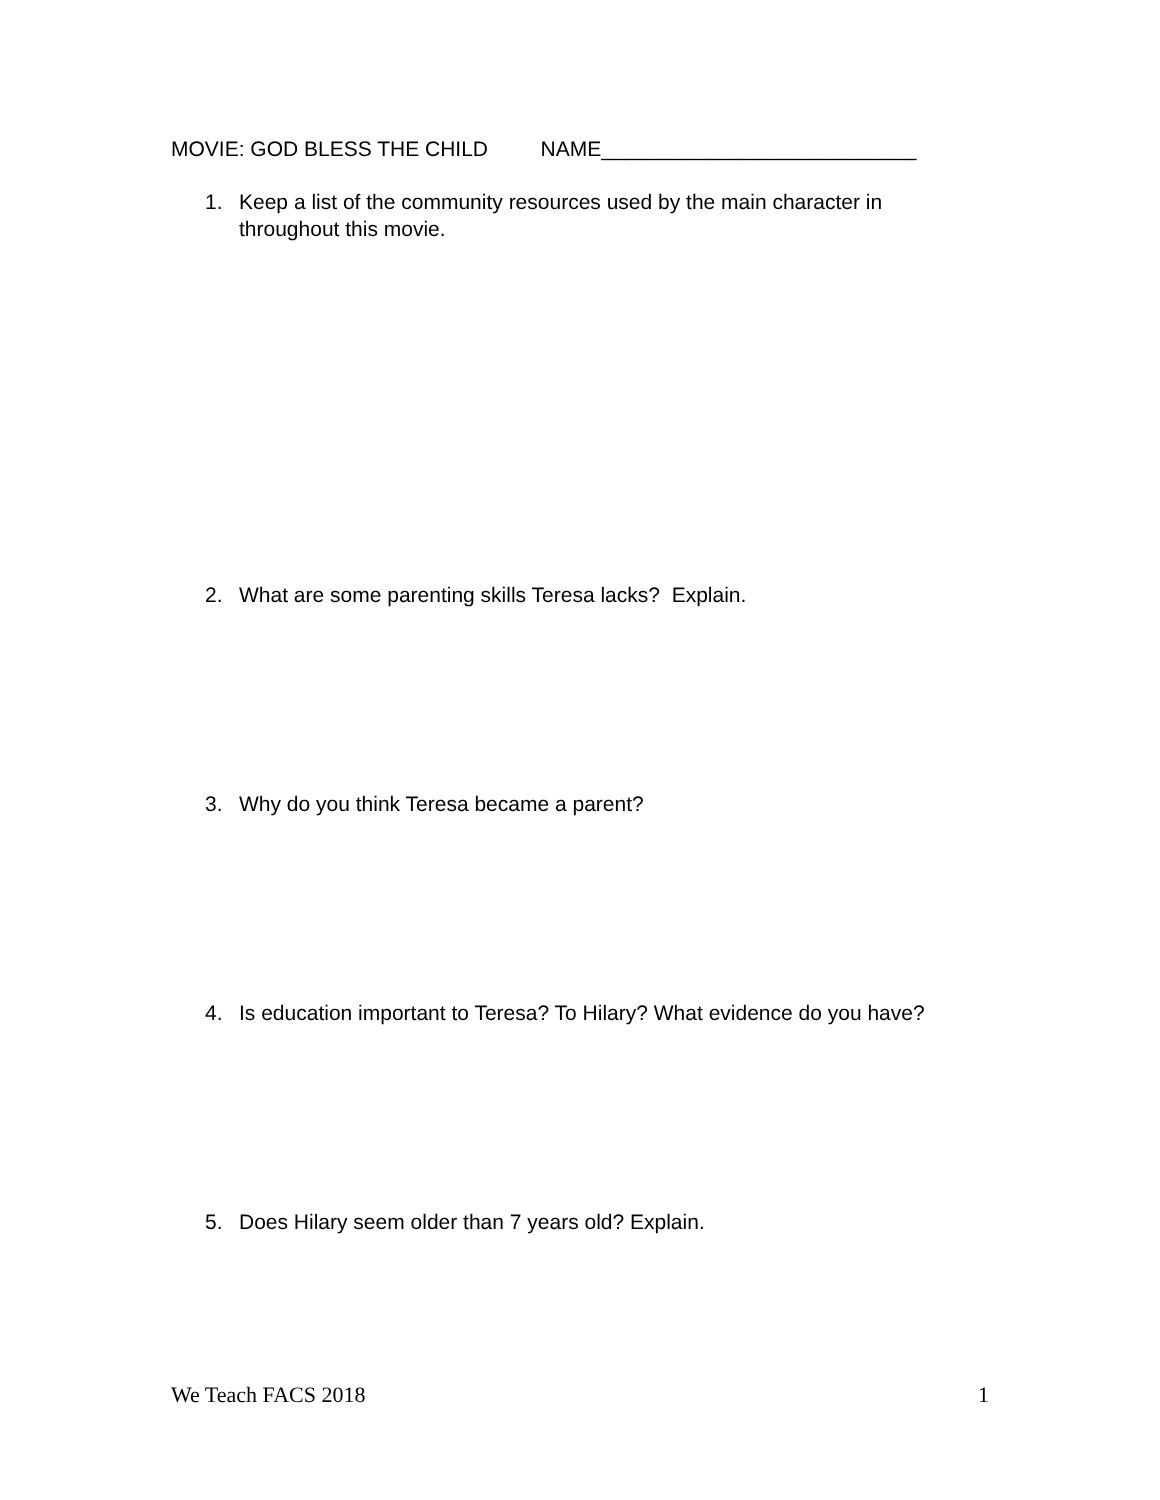MOVIE: GOD BLESS THE CHILD NAME___________________________
1. Keep a list of the community resources used by the main character in throughout this movie.
2. What are some parenting skills Teresa lacks? Explain.
3. Why do you think Teresa became a parent?
4. Is education important to Teresa? To Hilary? What evidence do you have?
5. Does Hilary seem older than 7 years old? Explain.
We Teach FACS 2018 1